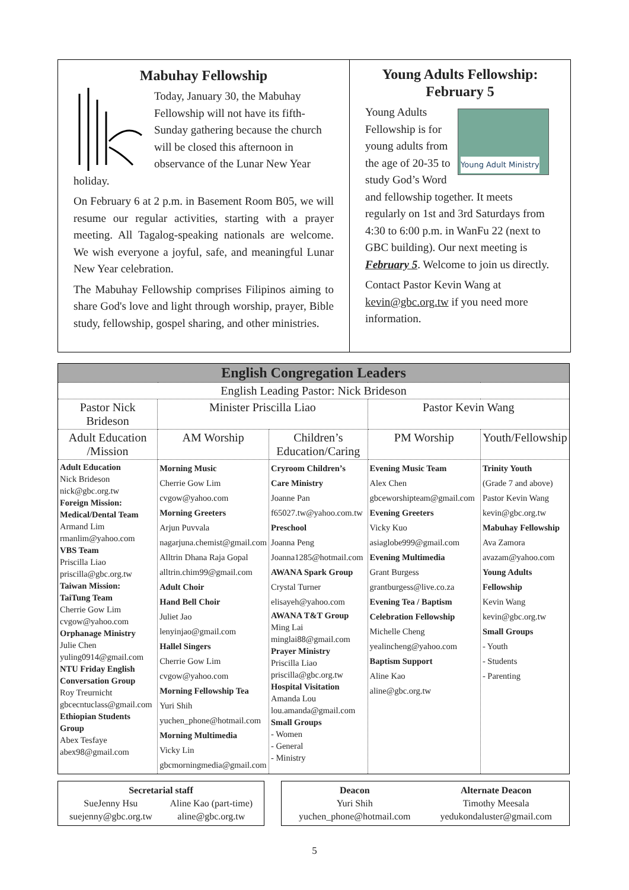Mabuhay Fellowship
Today, January 30, the Mabuhay Fellowship will not have its fifth-Sunday gathering because the church will be closed this afternoon in observance of the Lunar New Year holiday.
On February 6 at 2 p.m. in Basement Room B05, we will resume our regular activities, starting with a prayer meeting. All Tagalog-speaking nationals are welcome. We wish everyone a joyful, safe, and meaningful Lunar New Year celebration.
The Mabuhay Fellowship comprises Filipinos aiming to share God's love and light through worship, prayer, Bible study, fellowship, gospel sharing, and other ministries.
Young Adults Fellowship: February 5
Young Adult Ministry
Young Adults Fellowship is for young adults from the age of 20-35 to study God’s Word and fellowship together. It meets regularly on 1st and 3rd Saturdays from 4:30 to 6:00 p.m. in WanFu 22 (next to GBC building). Our next meeting is February 5. Welcome to join us directly.
Contact Pastor Kevin Wang at kevin@gbc.org.tw if you need more information.
| English Congregation Leaders | | | | |
| --- | --- | --- | --- | --- |
| English Leading Pastor: Nick Brideson | | | | |
| Pastor Nick Brideson | Minister Priscilla Liao | | Pastor Kevin Wang | |
| Adult Education /Mission | AM Worship | Children’s Education/Caring | PM Worship | Youth/Fellowship |
| Adult Education Nick Brideson nick@gbc.org.tw Foreign Mission: Medical/Dental Team Armand Lim rmanlim@yahoo.com VBS Team Priscilla Liao priscilla@gbc.org.tw Taiwan Mission: TaiTung Team Cherrie Gow Lim cvgow@yahoo.com Orphanage Ministry Julie Chen yuling0914@gmail.com NTU Friday English Conversation Group Roy Treurnicht gbcecntuclass@gmail.com Ethiopian Students Group Abex Tesfaye abex98@gmail.com | Morning Music Cherrie Gow Lim cvgow@yahoo.com Morning Greeters Arjun Puvvala nagarjuna.chemist@gmail.com Alltrin Dhana Raja Gopal alltrin.chim99@gmail.com Adult Choir Hand Bell Choir Juliet Jao lenyinjao@gmail.com Hallel Singers Cherrie Gow Lim cvgow@yahoo.com Morning Fellowship Tea Yuri Shih yuchen_phone@hotmail.com Morning Multimedia Vicky Lin gbcmorningmedia@gmail.com | Cryroom Children’s Care Ministry Joanne Pan f65027.tw@yahoo.com.tw Preschool Joanna Peng Joanna1285@hotmail.com AWANA Spark Group Crystal Turner elisayeh@yahoo.com AWANA T&T Group Ming Lai minglai88@gmail.com Prayer Ministry Priscilla Liao priscilla@gbc.org.tw Hospital Visitation Amanda Lou lou.amanda@gmail.com Small Groups - Women - General - Ministry | Evening Music Team Alex Chen gbceworshipteam@gmail.com Evening Greeters Vicky Kuo asiaglobe999@gmail.com Evening Multimedia Grant Burgess grantburgess@live.co.za Evening Tea / Baptism Celebration Fellowship Michelle Cheng yealincheng@yahoo.com Baptism Support Aline Kao aline@gbc.org.tw | Trinity Youth (Grade 7 and above) Pastor Kevin Wang kevin@gbc.org.tw Mabuhay Fellowship Ava Zamora avazam@yahoo.com Young Adults Fellowship Kevin Wang kevin@gbc.org.tw Small Groups - Youth - Students - Parenting |
Secretarial staff
SueJenny Hsu
suejenny@gbc.org.tw
Aline Kao (part-time)
aline@gbc.org.tw
Deacon
Yuri Shih
yuchen_phone@hotmail.com
Alternate Deacon
Timothy Meesala
yedukondaluster@gmail.com
5